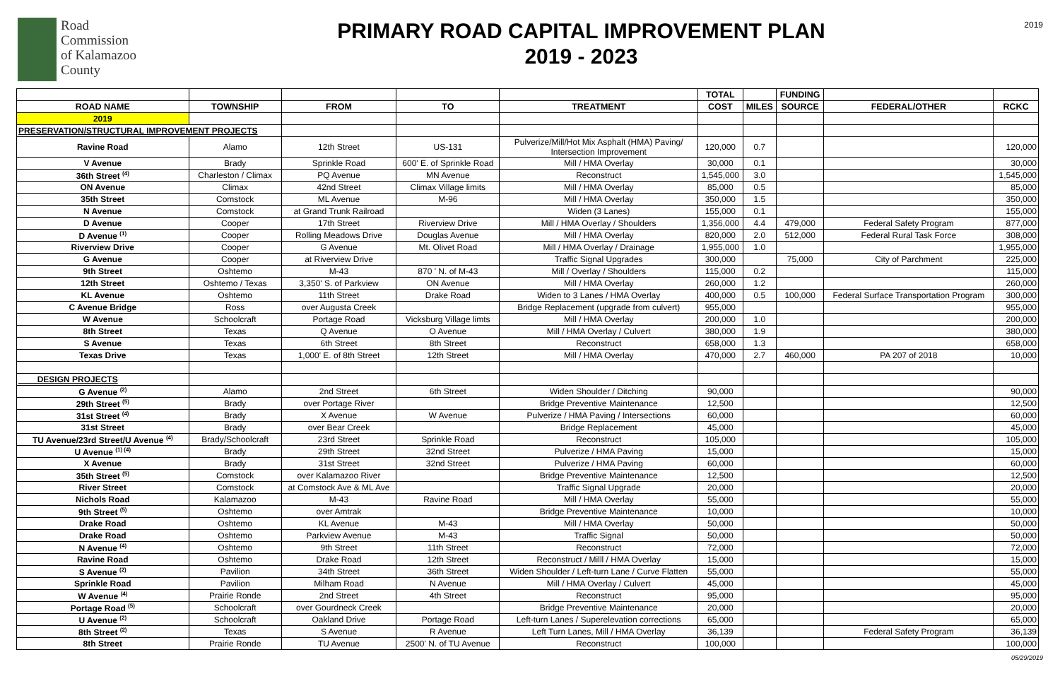2019
Road
Commission
of Kalamazoo
County
PRIMARY ROAD CAPITAL IMPROVEMENT PLAN
2019 - 2023
| | | | | | TOTAL | | FUNDING | | |
| --- | --- | --- | --- | --- | --- | --- | --- | --- | --- |
| ROAD NAME | TOWNSHIP | FROM | TO | TREATMENT | COST | MILES | SOURCE | FEDERAL/OTHER | RCKC |
| 2019 | | | | | | | | | |
| PRESERVATION/STRUCTURAL IMPROVEMENT PROJECTS | | | | | | | | | |
| Ravine Road | Alamo | 12th Street | US-131 | Pulverize/Mill/Hot Mix Asphalt (HMA) Paving/ Intersection Improvement | 120,000 | 0.7 | | | 120,000 |
| V Avenue | Brady | Sprinkle Road | 600' E. of Sprinkle Road | Mill / HMA Overlay | 30,000 | 0.1 | | | 30,000 |
| 36th Street <sup>(4)</sup> | Charleston / Climax | PQ Avenue | MN Avenue | Reconstruct | 1,545,000 | 3.0 | | | 1,545,000 |
| ON Avenue | Climax | 42nd Street | Climax Village limits | Mill / HMA Overlay | 85,000 | 0.5 | | | 85,000 |
| 35th Street | Comstock | ML Avenue | M-96 | Mill / HMA Overlay | 350,000 | 1.5 | | | 350,000 |
| N Avenue | Comstock | at Grand Trunk Railroad | | Widen (3 Lanes) | 155,000 | 0.1 | | | 155,000 |
| D Avenue | Cooper | 17th Street | Riverview Drive | Mill / HMA Overlay / Shoulders | 1,356,000 | 4.4 | 479,000 | Federal Safety Program | 877,000 |
| D Avenue <sup>(1)</sup> | Cooper | Rolling Meadows Drive | Douglas Avenue | Mill / HMA Overlay | 820,000 | 2.0 | 512,000 | Federal Rural Task Force | 308,000 |
| Riverview Drive | Cooper | G Avenue | Mt. Olivet Road | Mill / HMA Overlay / Drainage | 1,955,000 | 1.0 | | | 1,955,000 |
| G Avenue | Cooper | at Riverview Drive | | Traffic Signal Upgrades | 300,000 | | 75,000 | City of Parchment | 225,000 |
| 9th Street | Oshtemo | M-43 | 870 ' N. of M-43 | Mill / Overlay / Shoulders | 115,000 | 0.2 | | | 115,000 |
| 12th Street | Oshtemo / Texas | 3,350' S. of Parkview | ON Avenue | Mill / HMA Overlay | 260,000 | 1.2 | | | 260,000 |
| KL Avenue | Oshtemo | 11th Street | Drake Road | Widen to 3 Lanes / HMA Overlay | 400,000 | 0.5 | 100,000 | Federal Surface Transportation Program | 300,000 |
| C Avenue Bridge | Ross | over Augusta Creek | | Bridge Replacement (upgrade from culvert) | 955,000 | | | | 955,000 |
| W Avenue | Schoolcraft | Portage Road | Vicksburg Village limts | Mill / HMA Overlay | 200,000 | 1.0 | | | 200,000 |
| 8th Street | Texas | Q Avenue | O Avenue | Mill / HMA Overlay / Culvert | 380,000 | 1.9 | | | 380,000 |
| S Avenue | Texas | 6th Street | 8th Street | Reconstruct | 658,000 | 1.3 | | | 658,000 |
| Texas Drive | Texas | 1,000' E. of 8th Street | 12th Street | Mill / HMA Overlay | 470,000 | 2.7 | 460,000 | PA 207 of 2018 | 10,000 |
| DESIGN PROJECTS | | | | | | | | | |
| G Avenue <sup>(2)</sup> | Alamo | 2nd Street | 6th Street | Widen Shoulder / Ditching | 90,000 | | | | 90,000 |
| 29th Street <sup>(5)</sup> | Brady | over Portage River | | Bridge Preventive Maintenance | 12,500 | | | | 12,500 |
| 31st Street <sup>(4)</sup> | Brady | X Avenue | W Avenue | Pulverize / HMA Paving / Intersections | 60,000 | | | | 60,000 |
| 31st Street | Brady | over Bear Creek | | Bridge Replacement | 45,000 | | | | 45,000 |
| TU Avenue/23rd Street/U Avenue <sup>(4)</sup> | Brady/Schoolcraft | 23rd Street | Sprinkle Road | Reconstruct | 105,000 | | | | 105,000 |
| U Avenue <sup>(1) (4)</sup> | Brady | 29th Street | 32nd Street | Pulverize / HMA Paving | 15,000 | | | | 15,000 |
| X Avenue | Brady | 31st Street | 32nd Street | Pulverize / HMA Paving | 60,000 | | | | 60,000 |
| 35th Street <sup>(5)</sup> | Comstock | over Kalamazoo River | | Bridge Preventive Maintenance | 12,500 | | | | 12,500 |
| River Street | Comstock | at Comstock Ave & ML Ave | | Traffic Signal Upgrade | 20,000 | | | | 20,000 |
| Nichols Road | Kalamazoo | M-43 | Ravine Road | Mill / HMA Overlay | 55,000 | | | | 55,000 |
| 9th Street <sup>(5)</sup> | Oshtemo | over Amtrak | | Bridge Preventive Maintenance | 10,000 | | | | 10,000 |
| Drake Road | Oshtemo | KL Avenue | M-43 | Mill / HMA Overlay | 50,000 | | | | 50,000 |
| Drake Road | Oshtemo | Parkview Avenue | M-43 | Traffic Signal | 50,000 | | | | 50,000 |
| N Avenue <sup>(4)</sup> | Oshtemo | 9th Street | 11th Street | Reconstruct | 72,000 | | | | 72,000 |
| Ravine Road | Oshtemo | Drake Road | 12th Street | Reconstruct / Milll / HMA Overlay | 15,000 | | | | 15,000 |
| S Avenue <sup>(2)</sup> | Pavilion | 34th Street | 36th Street | Widen Shoulder / Left-turn Lane / Curve Flatten | 55,000 | | | | 55,000 |
| Sprinkle Road | Pavilion | Milham Road | N Avenue | Mill / HMA Overlay / Culvert | 45,000 | | | | 45,000 |
| W Avenue <sup>(4)</sup> | Prairie Ronde | 2nd Street | 4th Street | Reconstruct | 95,000 | | | | 95,000 |
| Portage Road <sup>(5)</sup> | Schoolcraft | over Gourdneck Creek | | Bridge Preventive Maintenance | 20,000 | | | | 20,000 |
| U Avenue <sup>(2)</sup> | Schoolcraft | Oakland Drive | Portage Road | Left-turn Lanes / Superelevation corrections | 65,000 | | | | 65,000 |
| 8th Street <sup>(2)</sup> | Texas | S Avenue | R Avenue | Left Turn Lanes, Mill / HMA Overlay | 36,139 | | | Federal Safety Program | 36,139 |
| 8th Street | Prairie Ronde | TU Avenue | 2500' N. of TU Avenue | Reconstruct | 100,000 | | | | 100,000 |
05/29/2019